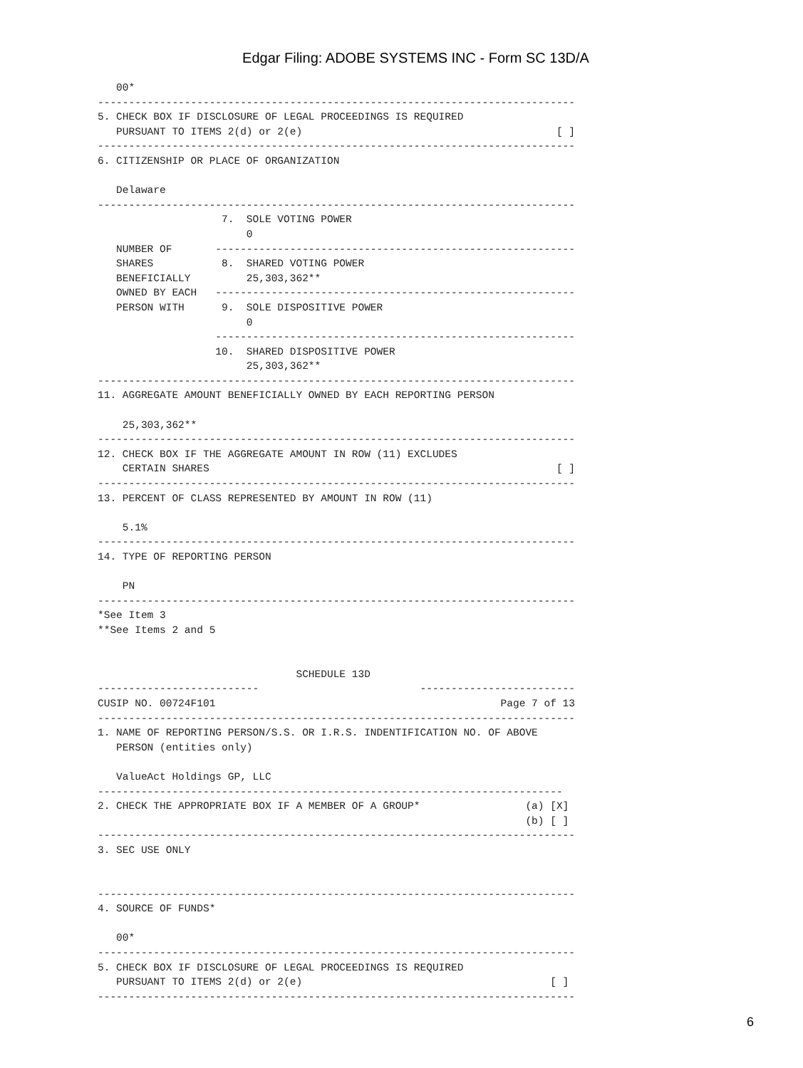Edgar Filing: ADOBE SYSTEMS INC - Form SC 13D/A
   00*
-----------------------------------------------------------------------------
5. CHECK BOX IF DISCLOSURE OF LEGAL PROCEEDINGS IS REQUIRED
   PURSUANT TO ITEMS 2(d) or 2(e)                                         [ ]
-----------------------------------------------------------------------------
6. CITIZENSHIP OR PLACE OF ORGANIZATION

   Delaware
-----------------------------------------------------------------------------
                    7.  SOLE VOTING POWER
                        0
   NUMBER OF       ----------------------------------------------------------
   SHARES           8.  SHARED VOTING POWER
   BENEFICIALLY         25,303,362**
   OWNED BY EACH   ----------------------------------------------------------
   PERSON WITH      9.  SOLE DISPOSITIVE POWER
                        0
                   ----------------------------------------------------------
                   10.  SHARED DISPOSITIVE POWER
                        25,303,362**
-----------------------------------------------------------------------------
11. AGGREGATE AMOUNT BENEFICIALLY OWNED BY EACH REPORTING PERSON

    25,303,362**
-----------------------------------------------------------------------------
12. CHECK BOX IF THE AGGREGATE AMOUNT IN ROW (11) EXCLUDES
    CERTAIN SHARES                                                        [ ]
-----------------------------------------------------------------------------
13. PERCENT OF CLASS REPRESENTED BY AMOUNT IN ROW (11)

    5.1%
-----------------------------------------------------------------------------
14. TYPE OF REPORTING PERSON

    PN
-----------------------------------------------------------------------------
*See Item 3
**See Items 2 and 5


                                SCHEDULE 13D
--------------------------                          -------------------------
CUSIP NO. 00724F101                                              Page 7 of 13
-----------------------------------------------------------------------------
1. NAME OF REPORTING PERSON/S.S. OR I.R.S. INDENTIFICATION NO. OF ABOVE
   PERSON (entities only)

   ValueAct Holdings GP, LLC
---------------------------------------------------------------------------
2. CHECK THE APPROPRIATE BOX IF A MEMBER OF A GROUP*                 (a) [X]
                                                                     (b) [ ]
-----------------------------------------------------------------------------
3. SEC USE ONLY


-----------------------------------------------------------------------------
4. SOURCE OF FUNDS*

   00*
-----------------------------------------------------------------------------
5. CHECK BOX IF DISCLOSURE OF LEGAL PROCEEDINGS IS REQUIRED
   PURSUANT TO ITEMS 2(d) or 2(e)                                        [ ]
-----------------------------------------------------------------------------
6